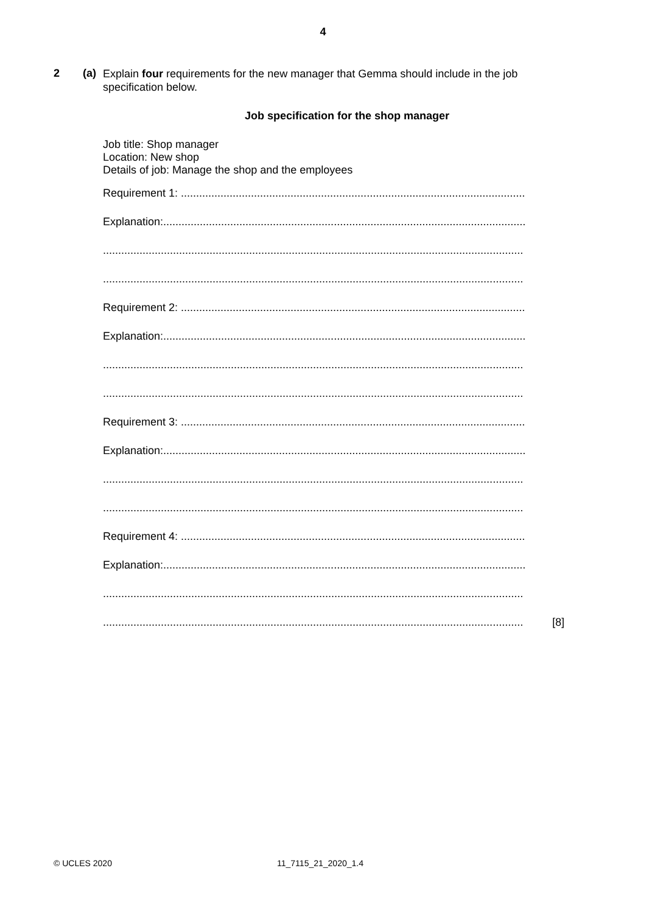4
2 (a)
Explain four requirements for the new manager that Gemma should include in the job specification below.
Job specification for the shop manager
Job title: Shop manager
Location: New shop
Details of job: Manage the shop and the employees
Requirement 1: .................................................................................................................
Explanation:.......................................................................................................................
..........................................................................................................................................
..........................................................................................................................................
Requirement 2: .................................................................................................................
Explanation:.......................................................................................................................
..........................................................................................................................................
..........................................................................................................................................
Requirement 3: .................................................................................................................
Explanation:.......................................................................................................................
..........................................................................................................................................
..........................................................................................................................................
Requirement 4: .................................................................................................................
Explanation:.......................................................................................................................
..........................................................................................................................................
.......................................................................................................................................... [8]
© UCLES 2020 11_7115_21_2020_1.4